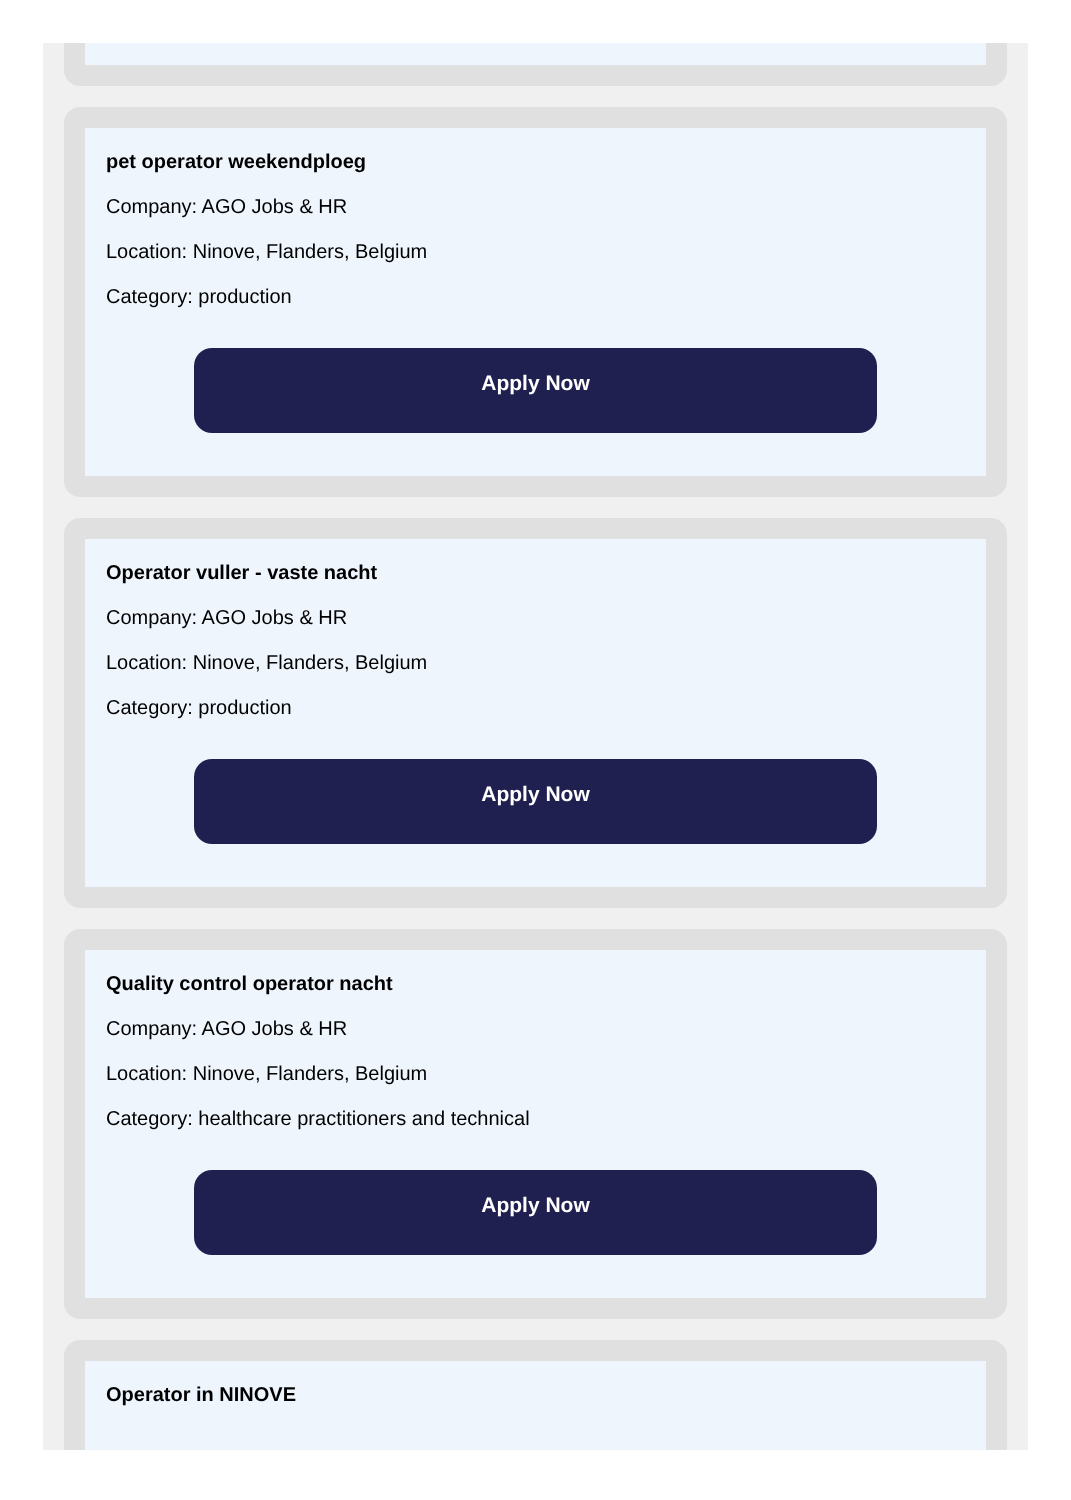pet operator weekendploeg
Company: AGO Jobs & HR
Location: Ninove, Flanders, Belgium
Category: production
Apply Now
Operator vuller - vaste nacht
Company: AGO Jobs & HR
Location: Ninove, Flanders, Belgium
Category: production
Apply Now
Quality control operator nacht
Company: AGO Jobs & HR
Location: Ninove, Flanders, Belgium
Category: healthcare practitioners and technical
Apply Now
Operator in NINOVE